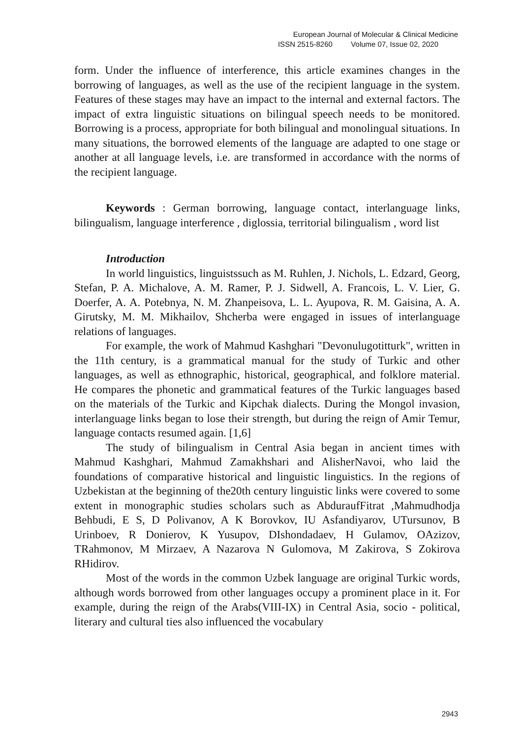European Journal of Molecular & Clinical Medicine
ISSN 2515-8260 Volume 07, Issue 02, 2020
form. Under the influence of interference, this article examines changes in the borrowing of languages, as well as the use of the recipient language in the system. Features of these stages may have an impact to the internal and external factors. The impact of extra linguistic situations on bilingual speech needs to be monitored. Borrowing is a process, appropriate for both bilingual and monolingual situations. In many situations, the borrowed elements of the language are adapted to one stage or another at all language levels, i.e. are transformed in accordance with the norms of the recipient language.
Keywords : German borrowing, language contact, interlanguage links, bilingualism, language interference , diglossia, territorial bilingualism , word list
Introduction
In world linguistics, linguistssuch as M. Ruhlen, J. Nichols, L. Edzard, Georg, Stefan, P. A. Michalove, A. M. Ramer, P. J. Sidwell, A. Francois, L. V. Lier, G. Doerfer, A. A. Potebnya, N. M. Zhanpeisova, L. L. Ayupova, R. M. Gaisina, A. A. Girutsky, M. M. Mikhailov, Shcherba were engaged in issues of interlanguage relations of languages.
For example, the work of Mahmud Kashghari "Devonulugotitturk", written in the 11th century, is a grammatical manual for the study of Turkic and other languages, as well as ethnographic, historical, geographical, and folklore material. He compares the phonetic and grammatical features of the Turkic languages based on the materials of the Turkic and Kipchak dialects. During the Mongol invasion, interlanguage links began to lose their strength, but during the reign of Amir Temur, language contacts resumed again. [1,6]
The study of bilingualism in Central Asia began in ancient times with Mahmud Kashghari, Mahmud Zamakhshari and AlisherNavoi, who laid the foundations of comparative historical and linguistic linguistics. In the regions of Uzbekistan at the beginning of the20th century linguistic links were covered to some extent in monographic studies scholars such as AbduraufFitrat ,Mahmudhodja Behbudi, E S, D Polivanov, A K Borovkov, IU Asfandiyarov, UTursunov, B Urinboev, R Donierov, K Yusupov, DIshondadaev, H Gulamov, OAzizov, TRahmonov, M Mirzaev, A Nazarova N Gulomova, M Zakirova, S Zokirova RHidirov.
Most of the words in the common Uzbek language are original Turkic words, although words borrowed from other languages occupy a prominent place in it. For example, during the reign of the Arabs(VIII-IX) in Central Asia, socio - political, literary and cultural ties also influenced the vocabulary
2943